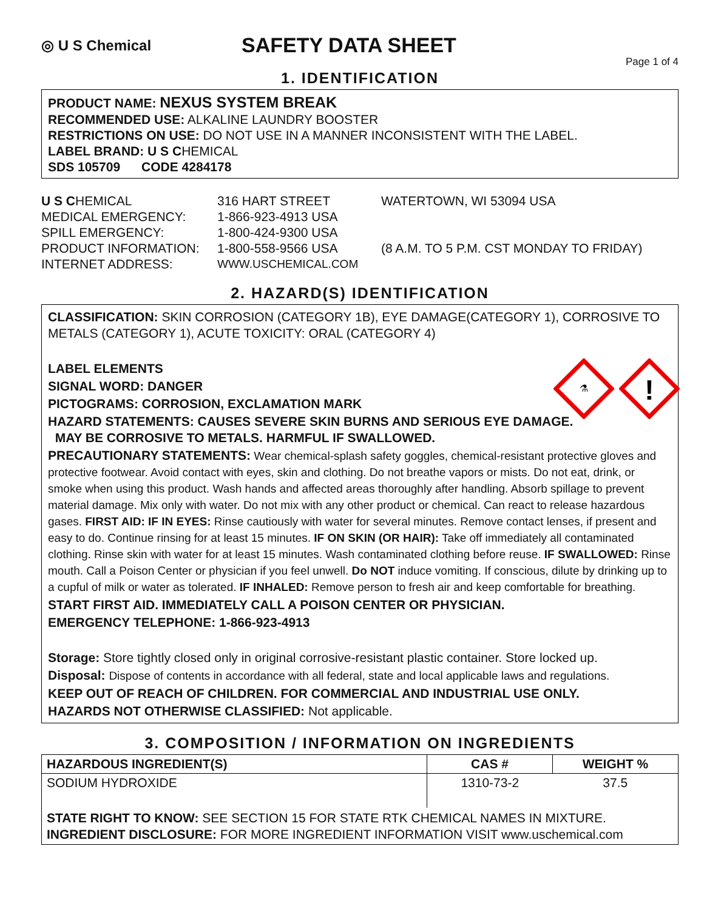◎ U S Chemical
SAFETY DATA SHEET
Page 1 of 4
1. IDENTIFICATION
PRODUCT NAME: NEXUS SYSTEM BREAK
RECOMMENDED USE: ALKALINE LAUNDRY BOOSTER
RESTRICTIONS ON USE: DO NOT USE IN A MANNER INCONSISTENT WITH THE LABEL.
LABEL BRAND: U S CHEMICAL
SDS 105709 CODE 4284178
U S CHEMICAL
316 HART STREET
WATERTOWN, WI 53094 USA
MEDICAL EMERGENCY:
1-866-923-4913 USA
SPILL EMERGENCY:
1-800-424-9300 USA
PRODUCT INFORMATION:
1-800-558-9566 USA
(8 A.M. TO 5 P.M. CST MONDAY TO FRIDAY)
INTERNET ADDRESS:
WWW.USCHEMICAL.COM
2. HAZARD(S) IDENTIFICATION
⚗
!
CLASSIFICATION: SKIN CORROSION (CATEGORY 1B), EYE DAMAGE(CATEGORY 1), CORROSIVE TO METALS (CATEGORY 1), ACUTE TOXICITY: ORAL (CATEGORY 4)
LABEL ELEMENTS
SIGNAL WORD: DANGER
PICTOGRAMS: CORROSION, EXCLAMATION MARK
HAZARD STATEMENTS: CAUSES SEVERE SKIN BURNS AND SERIOUS EYE DAMAGE.
MAY BE CORROSIVE TO METALS. HARMFUL IF SWALLOWED.
PRECAUTIONARY STATEMENTS: Wear chemical-splash safety goggles, chemical-resistant protective gloves and protective footwear. Avoid contact with eyes, skin and clothing. Do not breathe vapors or mists. Do not eat, drink, or smoke when using this product. Wash hands and affected areas thoroughly after handling. Absorb spillage to prevent material damage. Mix only with water. Do not mix with any other product or chemical. Can react to release hazardous gases. FIRST AID: IF IN EYES: Rinse cautiously with water for several minutes. Remove contact lenses, if present and easy to do. Continue rinsing for at least 15 minutes. IF ON SKIN (OR HAIR): Take off immediately all contaminated clothing. Rinse skin with water for at least 15 minutes. Wash contaminated clothing before reuse. IF SWALLOWED: Rinse mouth. Call a Poison Center or physician if you feel unwell. Do NOT induce vomiting. If conscious, dilute by drinking up to a cupful of milk or water as tolerated. IF INHALED: Remove person to fresh air and keep comfortable for breathing.
START FIRST AID. IMMEDIATELY CALL A POISON CENTER OR PHYSICIAN.
EMERGENCY TELEPHONE: 1-866-923-4913
Storage: Store tightly closed only in original corrosive-resistant plastic container. Store locked up.
Disposal: Dispose of contents in accordance with all federal, state and local applicable laws and regulations.
KEEP OUT OF REACH OF CHILDREN. FOR COMMERCIAL AND INDUSTRIAL USE ONLY.
HAZARDS NOT OTHERWISE CLASSIFIED: Not applicable.
3. COMPOSITION / INFORMATION ON INGREDIENTS
| HAZARDOUS INGREDIENT(S) | CAS # | WEIGHT % |
| --- | --- | --- |
| SODIUM HYDROXIDE | 1310-73-2 | 37.5 |
| STATE RIGHT TO KNOW: SEE SECTION 15 FOR STATE RTK CHEMICAL NAMES IN MIXTURE. INGREDIENT DISCLOSURE: FOR MORE INGREDIENT INFORMATION VISIT www.uschemical.com | | |